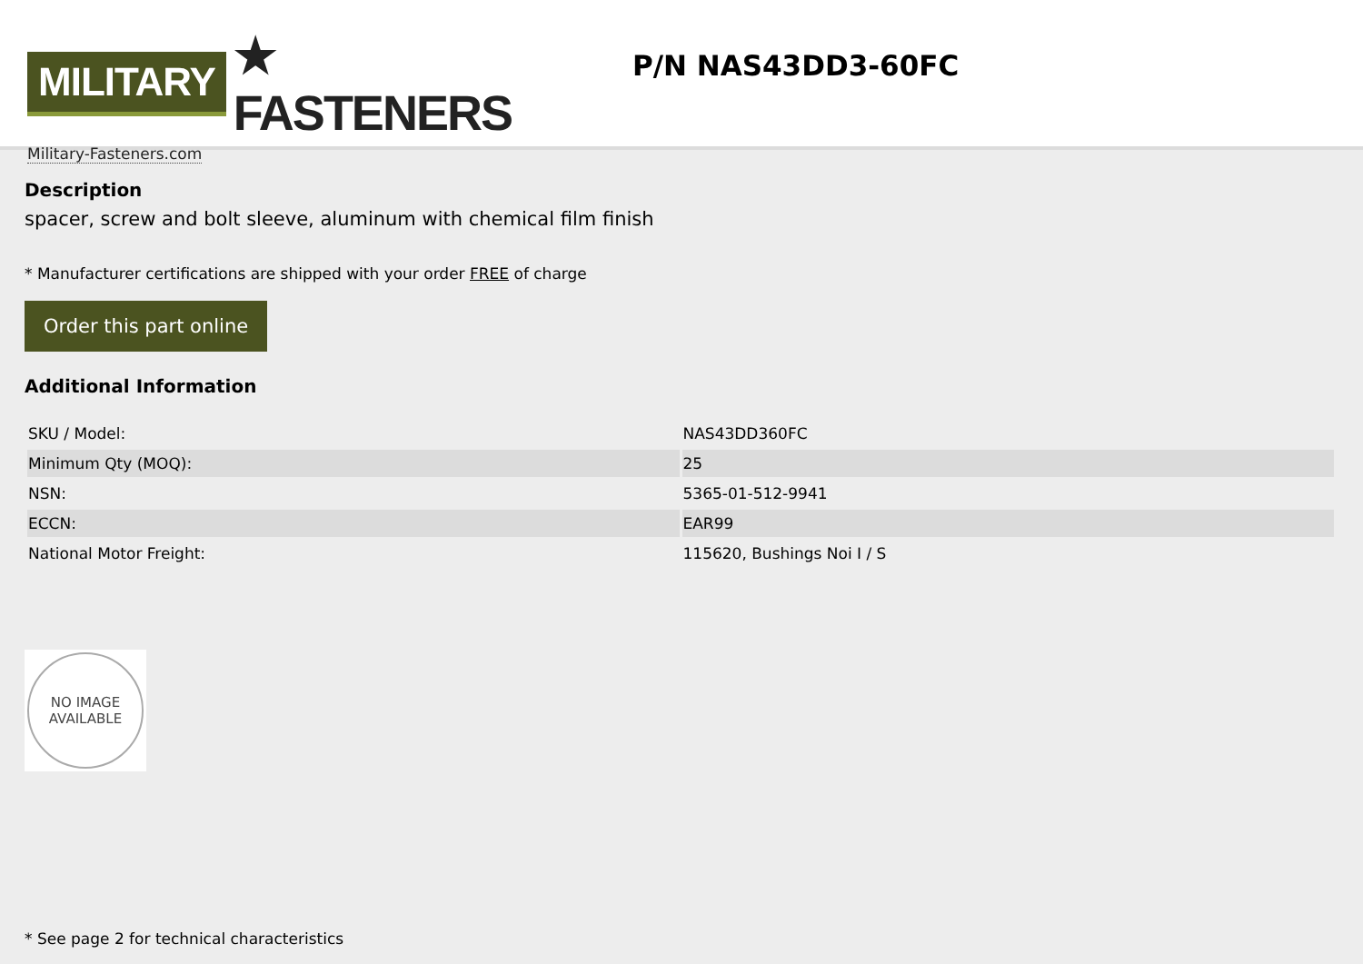MILITARY ★ FASTENERS
Military-Fasteners.com
P/N NAS43DD3-60FC
Description
spacer, screw and bolt sleeve, aluminum with chemical film finish
* Manufacturer certifications are shipped with your order FREE of charge
Order this part online
Additional Information
| SKU / Model: | NAS43DD360FC |
| Minimum Qty (MOQ): | 25 |
| NSN: | 5365-01-512-9941 |
| ECCN: | EAR99 |
| National Motor Freight: | 115620, Bushings Noi I / S |
NO IMAGE
AVAILABLE
* See page 2 for technical characteristics